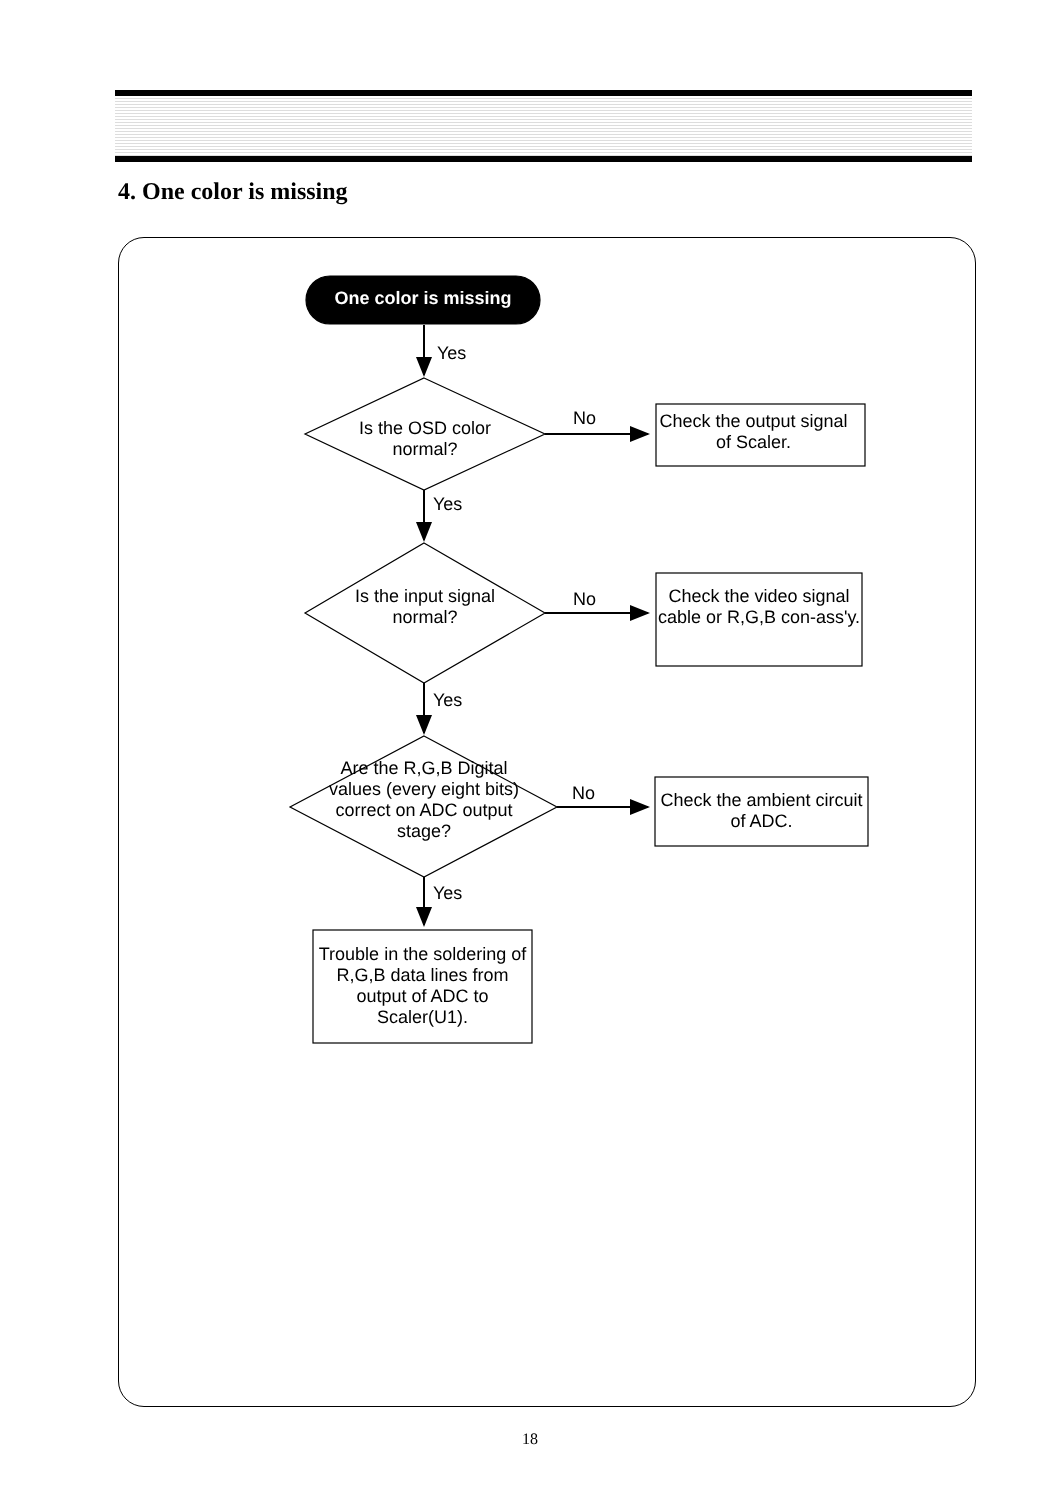4. One color is missing
One color is missing
Yes
Is the OSD color normal?
No
Check the output signal of Scaler.
Yes
Is the input signal normal?
No
Check the video signal cable or R,G,B con-ass'y.
Yes
Are the R,G,B Digital values (every eight bits) correct on ADC output stage?
No
Check the ambient circuit of ADC.
Yes
Trouble in the soldering of R,G,B data lines from output of ADC to Scaler(U1).
18